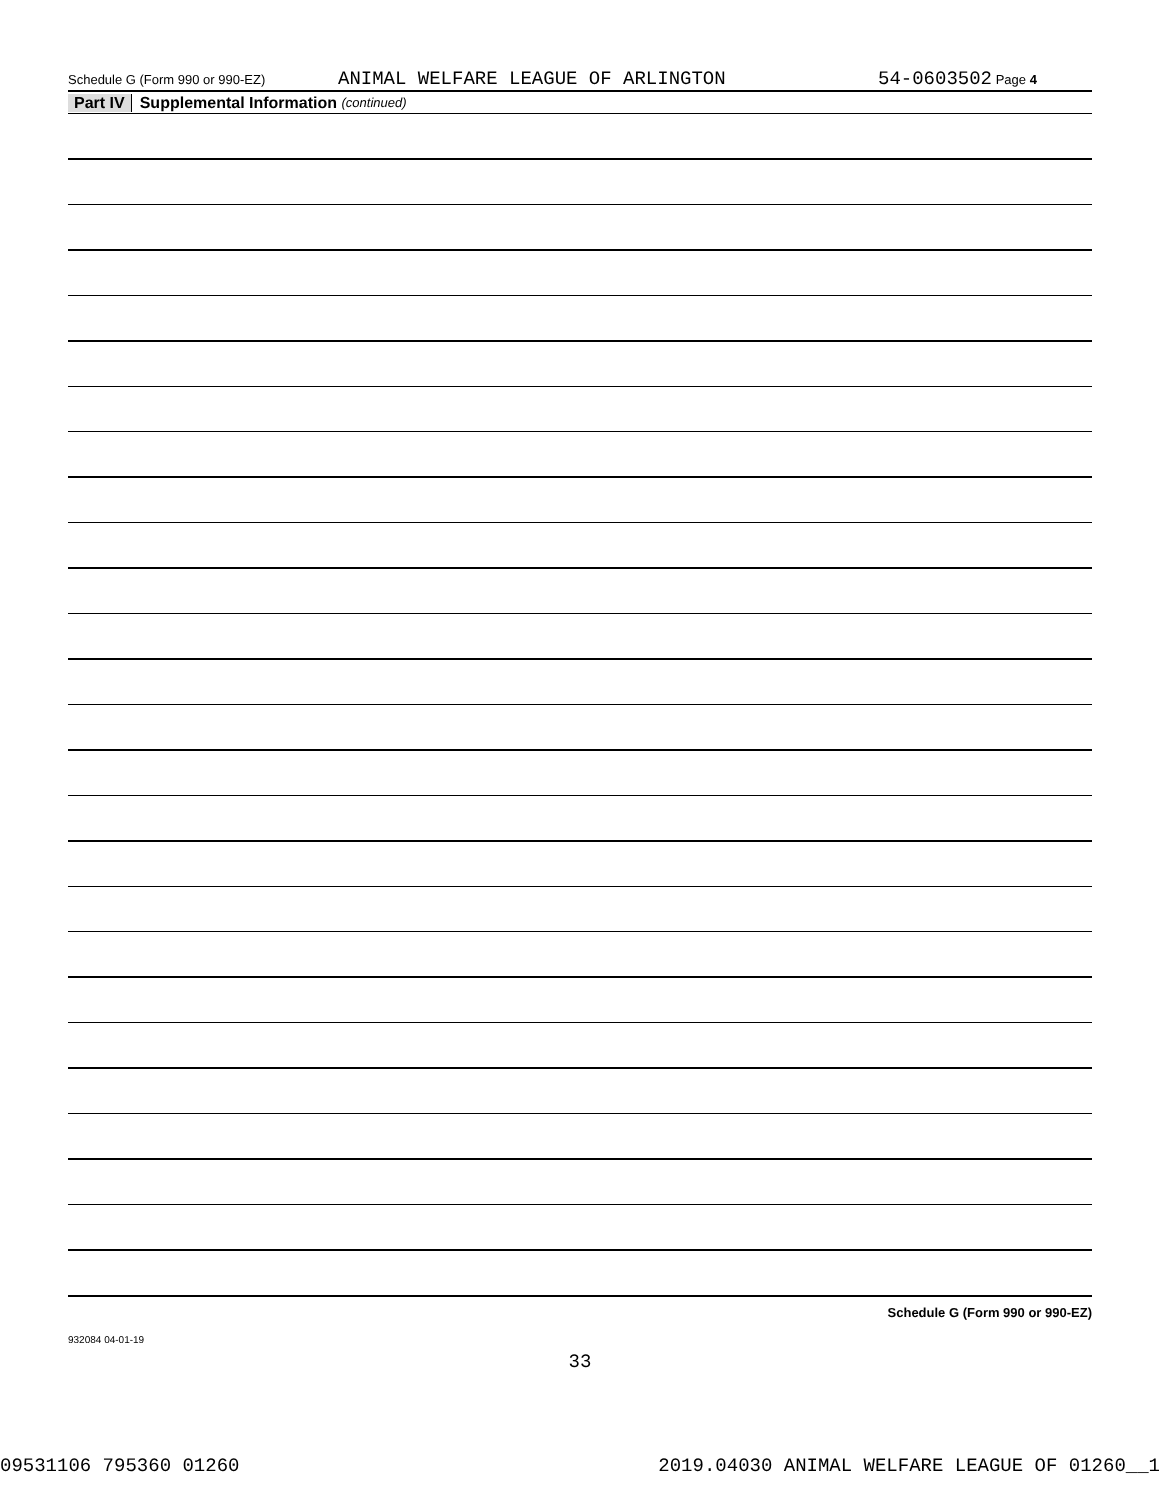Schedule G (Form 990 or 990-EZ) ANIMAL WELFARE LEAGUE OF ARLINGTON 54-0603502 Page 4
Part IV Supplemental Information (continued)
Schedule G (Form 990 or 990-EZ)
932084 04-01-19
33
09531106 795360 01260 2019.04030 ANIMAL WELFARE LEAGUE OF 01260__1